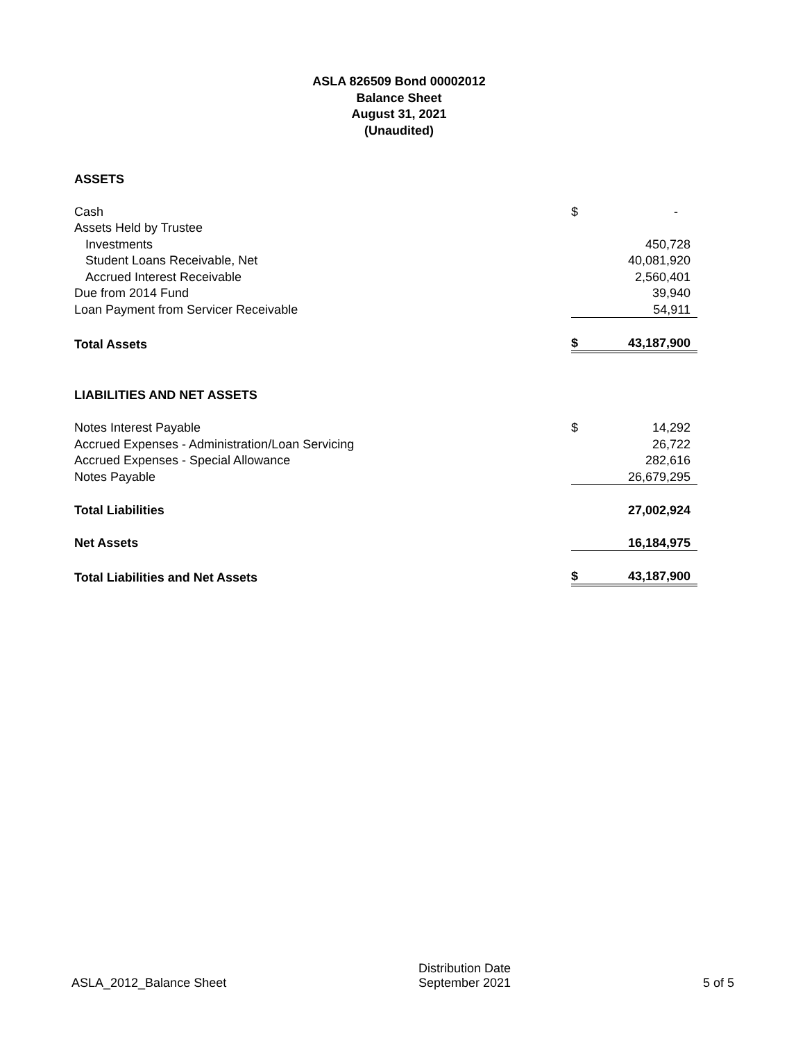ASLA 826509 Bond 00002012
Balance Sheet
August 31, 2021
(Unaudited)
| ASSETS | | |
| Cash | $ | - |
| Assets Held by Trustee | | |
| Investments | | 450,728 |
| Student Loans Receivable, Net | | 40,081,920 |
| Accrued Interest Receivable | | 2,560,401 |
| Due from 2014 Fund | | 39,940 |
| Loan Payment from Servicer Receivable | | 54,911 |
| Total Assets | $ | 43,187,900 |
| LIABILITIES AND NET ASSETS | | |
| Notes Interest Payable | $ | 14,292 |
| Accrued Expenses - Administration/Loan Servicing | | 26,722 |
| Accrued Expenses - Special Allowance | | 282,616 |
| Notes Payable | | 26,679,295 |
| Total Liabilities | | 27,002,924 |
| Net Assets | | 16,184,975 |
| Total Liabilities and Net Assets | $ | 43,187,900 |
ASLA_2012_Balance Sheet
Distribution Date
September 2021
5 of 5